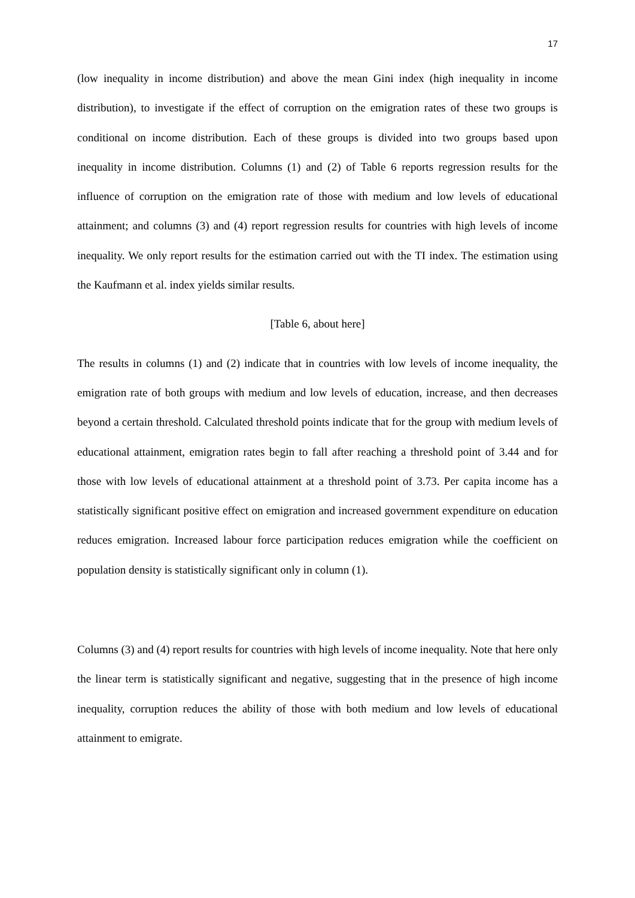17
(low inequality in income distribution) and above the mean Gini index (high inequality in income distribution), to investigate if the effect of corruption on the emigration rates of these two groups is conditional on income distribution. Each of these groups is divided into two groups based upon inequality in income distribution. Columns (1) and (2) of Table 6 reports regression results for the influence of corruption on the emigration rate of those with medium and low levels of educational attainment; and columns (3) and (4) report regression results for countries with high levels of income inequality. We only report results for the estimation carried out with the TI index. The estimation using the Kaufmann et al. index yields similar results.
[Table 6, about here]
The results in columns (1) and (2) indicate that in countries with low levels of income inequality, the emigration rate of both groups with medium and low levels of education, increase, and then decreases beyond a certain threshold. Calculated threshold points indicate that for the group with medium levels of educational attainment, emigration rates begin to fall after reaching a threshold point of 3.44 and for those with low levels of educational attainment at a threshold point of 3.73. Per capita income has a statistically significant positive effect on emigration and increased government expenditure on education reduces emigration. Increased labour force participation reduces emigration while the coefficient on population density is statistically significant only in column (1).
Columns (3) and (4) report results for countries with high levels of income inequality. Note that here only the linear term is statistically significant and negative, suggesting that in the presence of high income inequality, corruption reduces the ability of those with both medium and low levels of educational attainment to emigrate.